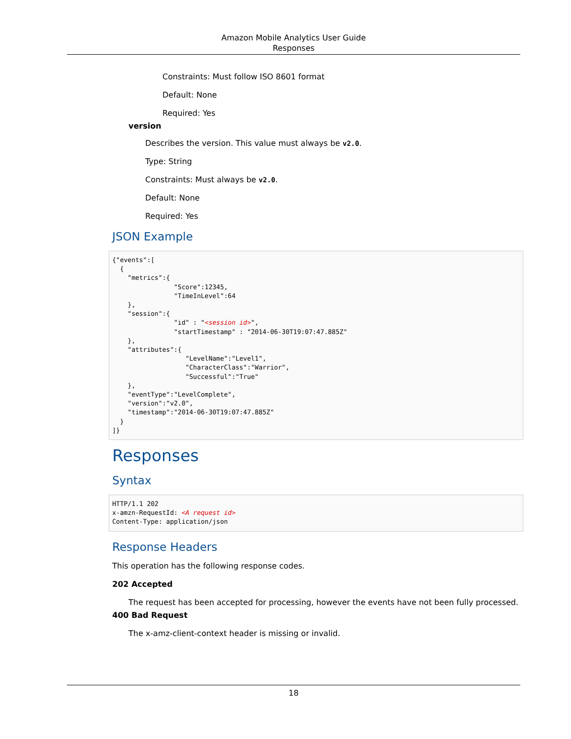Amazon Mobile Analytics User Guide
Responses
Constraints: Must follow ISO 8601 format
Default: None
Required: Yes
version
Describes the version. This value must always be v2.0.
Type: String
Constraints: Must always be v2.0.
Default: None
Required: Yes
JSON Example
{"events":[
  {
    "metrics":{
                "Score":12345,
                "TimeInLevel":64
    },
    "session":{
                "id" : "<session id>",
                "startTimestamp" : "2014-06-30T19:07:47.885Z"
    },
    "attributes":{
                   "LevelName":"Level1",
                   "CharacterClass":"Warrior",
                   "Successful":"True"
    },
    "eventType":"LevelComplete",
    "version":"v2.0",
    "timestamp":"2014-06-30T19:07:47.885Z"
  }
]}
Responses
Syntax
HTTP/1.1 202
x-amzn-RequestId: <A request id>
Content-Type: application/json
Response Headers
This operation has the following response codes.
202 Accepted
The request has been accepted for processing, however the events have not been fully processed.
400 Bad Request
The x-amz-client-context header is missing or invalid.
18